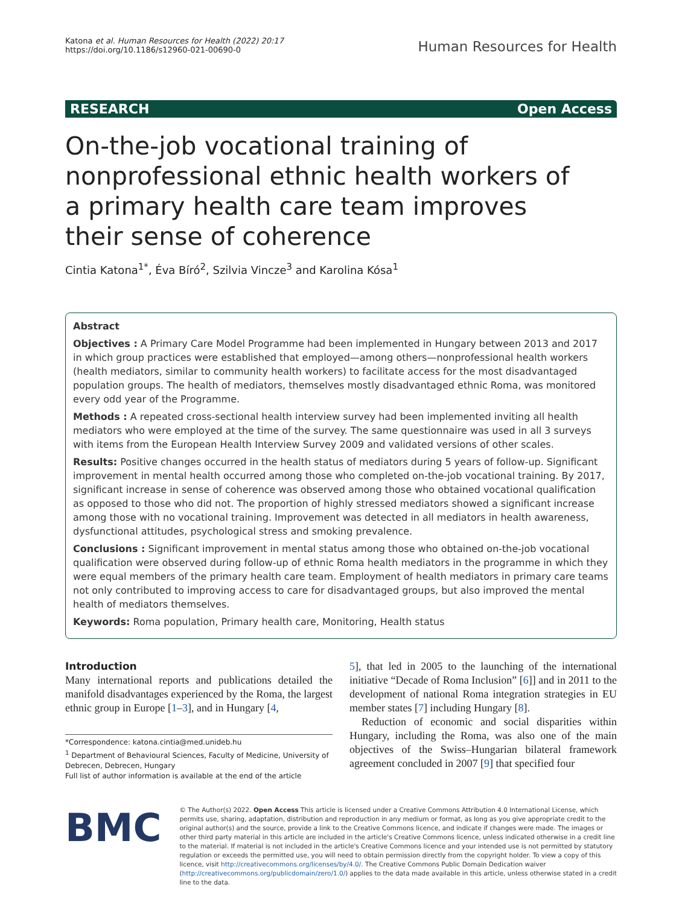Katona et al. Human Resources for Health (2022) 20:17
https://doi.org/10.1186/s12960-021-00690-0
Human Resources for Health
RESEARCH Open Access
On-the-job vocational training of nonprofessional ethnic health workers of a primary health care team improves their sense of coherence
Cintia Katona<sup>1*</sup>, Éva Bíró<sup>2</sup>, Szilvia Vincze<sup>3</sup> and Karolina Kósa<sup>1</sup>
Abstract
Objectives : A Primary Care Model Programme had been implemented in Hungary between 2013 and 2017 in which group practices were established that employed—among others—nonprofessional health workers (health mediators, similar to community health workers) to facilitate access for the most disadvantaged population groups. The health of mediators, themselves mostly disadvantaged ethnic Roma, was monitored every odd year of the Programme.
Methods : A repeated cross-sectional health interview survey had been implemented inviting all health mediators who were employed at the time of the survey. The same questionnaire was used in all 3 surveys with items from the European Health Interview Survey 2009 and validated versions of other scales.
Results: Positive changes occurred in the health status of mediators during 5 years of follow-up. Significant improvement in mental health occurred among those who completed on-the-job vocational training. By 2017, significant increase in sense of coherence was observed among those who obtained vocational qualification as opposed to those who did not. The proportion of highly stressed mediators showed a significant increase among those with no vocational training. Improvement was detected in all mediators in health awareness, dysfunctional attitudes, psychological stress and smoking prevalence.
Conclusions : Significant improvement in mental status among those who obtained on-the-job vocational qualification were observed during follow-up of ethnic Roma health mediators in the programme in which they were equal members of the primary health care team. Employment of health mediators in primary care teams not only contributed to improving access to care for disadvantaged groups, but also improved the mental health of mediators themselves.
Keywords: Roma population, Primary health care, Monitoring, Health status
Introduction
Many international reports and publications detailed the manifold disadvantages experienced by the Roma, the largest ethnic group in Europe [1–3], and in Hungary [4,
*Correspondence: katona.cintia@med.unideb.hu
<sup>1</sup> Department of Behavioural Sciences, Faculty of Medicine, University of Debrecen, Debrecen, Hungary
Full list of author information is available at the end of the article
5], that led in 2005 to the launching of the international initiative “Decade of Roma Inclusion” [6]] and in 2011 to the development of national Roma integration strategies in EU member states [7] including Hungary [8].
Reduction of economic and social disparities within Hungary, including the Roma, was also one of the main objectives of the Swiss–Hungarian bilateral framework agreement concluded in 2007 [9] that specified four
BMC
© The Author(s) 2022. Open Access This article is licensed under a Creative Commons Attribution 4.0 International License, which permits use, sharing, adaptation, distribution and reproduction in any medium or format, as long as you give appropriate credit to the original author(s) and the source, provide a link to the Creative Commons licence, and indicate if changes were made. The images or other third party material in this article are included in the article's Creative Commons licence, unless indicated otherwise in a credit line to the material. If material is not included in the article's Creative Commons licence and your intended use is not permitted by statutory regulation or exceeds the permitted use, you will need to obtain permission directly from the copyright holder. To view a copy of this licence, visit http://creativecommons.org/licenses/by/4.0/. The Creative Commons Public Domain Dedication waiver (http://creativecommons.org/publicdomain/zero/1.0/) applies to the data made available in this article, unless otherwise stated in a credit line to the data.